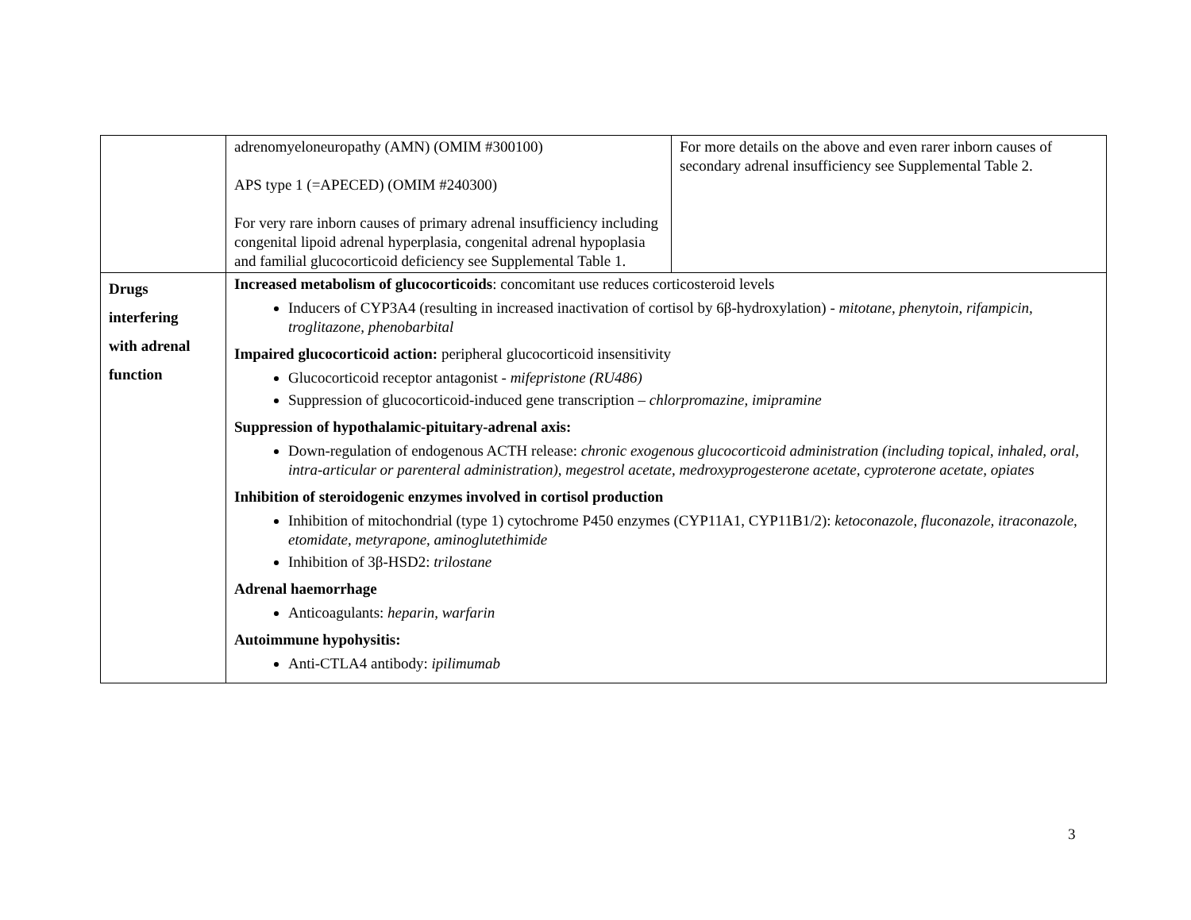| | adrenomyeloneuropathy (AMN) (OMIM #300100) APS type 1 (=APECED) (OMIM #240300) For very rare inborn causes of primary adrenal insufficiency including congenital lipoid adrenal hyperplasia, congenital adrenal hypoplasia and familial glucocorticoid deficiency see Supplemental Table 1. | For more details on the above and even rarer inborn causes of secondary adrenal insufficiency see Supplemental Table 2. |
| Drugs interfering with adrenal function | Increased metabolism of glucocorticoids : concomitant use reduces corticosteroid levels Inducers of CYP3A4 (resulting in increased inactivation of cortisol by 6β-hydroxylation) - mitotane, phenytoin, rifampicin, troglitazone, phenobarbital Impaired glucocorticoid action: peripheral glucocorticoid insensitivity Glucocorticoid receptor antagonist - mifepristone (RU486) Suppression of glucocorticoid-induced gene transcription – chlorpromazine, imipramine Suppression of hypothalamic-pituitary-adrenal axis: Down-regulation of endogenous ACTH release: chronic exogenous glucocorticoid administration (including topical, inhaled, oral, intra-articular or parenteral administration), megestrol acetate, medroxyprogesterone acetate, cyproterone acetate, opiates Inhibition of steroidogenic enzymes involved in cortisol production Inhibition of mitochondrial (type 1) cytochrome P450 enzymes (CYP11A1, CYP11B1/2): ketoconazole, fluconazole, itraconazole, etomidate, metyrapone, aminoglutethimide Inhibition of 3β-HSD2: trilostane Adrenal haemorrhage Anticoagulants: heparin, warfarin Autoimmune hypohysitis: Anti-CTLA4 antibody: ipilimumab | |
3